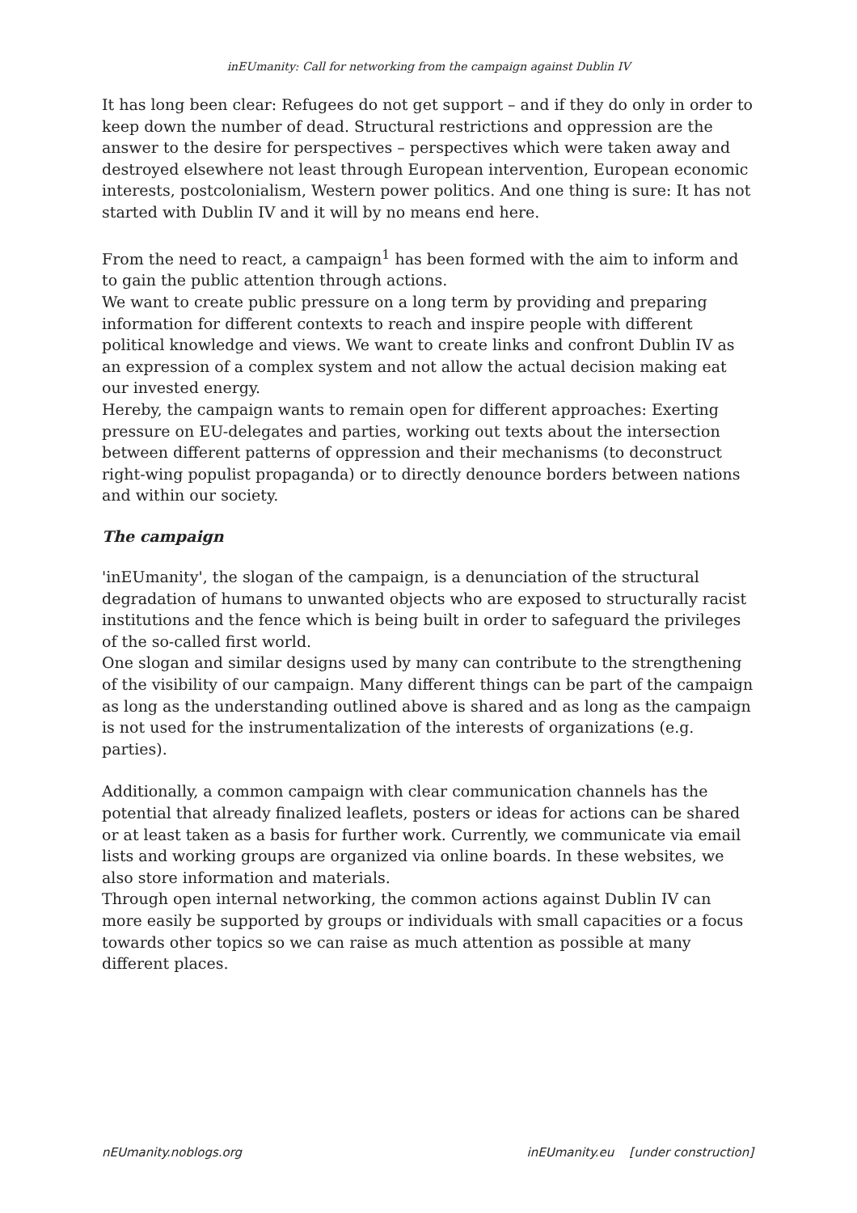inEUmanity: Call for networking from the campaign against Dublin IV
It has long been clear: Refugees do not get support – and if they do only in order to keep down the number of dead. Structural restrictions and oppression are the answer to the desire for perspectives – perspectives which were taken away and destroyed elsewhere not least through European intervention, European economic interests, postcolonialism, Western power politics. And one thing is sure: It has not started with Dublin IV and it will by no means end here.
From the need to react, a campaign<sup>1</sup> has been formed with the aim to inform and to gain the public attention through actions.
We want to create public pressure on a long term by providing and preparing information for different contexts to reach and inspire people with different political knowledge and views. We want to create links and confront Dublin IV as an expression of a complex system and not allow the actual decision making eat our invested energy.
Hereby, the campaign wants to remain open for different approaches: Exerting pressure on EU-delegates and parties, working out texts about the intersection between different patterns of oppression and their mechanisms (to deconstruct right-wing populist propaganda) or to directly denounce borders between nations and within our society.
The campaign
'inEUmanity', the slogan of the campaign, is a denunciation of the structural degradation of humans to unwanted objects who are exposed to structurally racist institutions and the fence which is being built in order to safeguard the privileges of the so-called first world.
One slogan and similar designs used by many can contribute to the strengthening of the visibility of our campaign. Many different things can be part of the campaign as long as the understanding outlined above is shared and as long as the campaign is not used for the instrumentalization of the interests of organizations (e.g. parties).
Additionally, a common campaign with clear communication channels has the potential that already finalized leaflets, posters or ideas for actions can be shared or at least taken as a basis for further work. Currently, we communicate via email lists and working groups are organized via online boards. In these websites, we also store information and materials.
Through open internal networking, the common actions against Dublin IV can more easily be supported by groups or individuals with small capacities or a focus towards other topics so we can raise as much attention as possible at many different places.
nEUmanity.noblogs.org inEUmanity.eu [under construction]